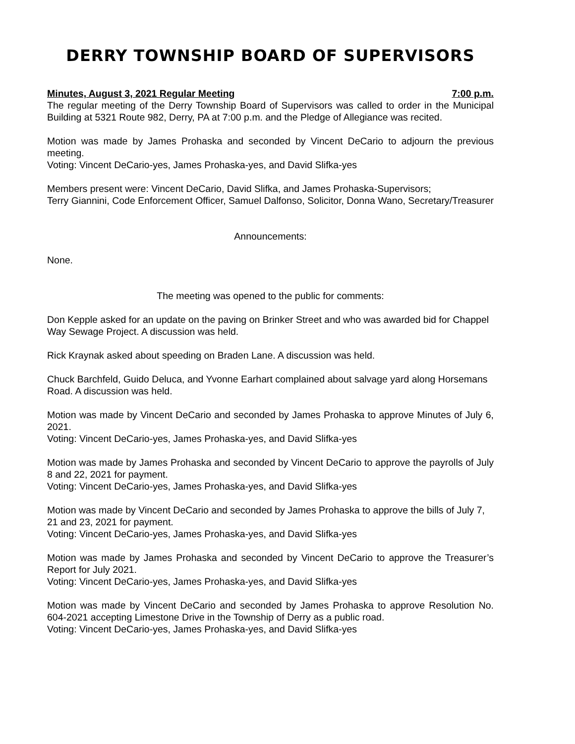DERRY TOWNSHIP BOARD OF SUPERVISORS
Minutes, August 3, 2021 Regular Meeting 7:00 p.m.
The regular meeting of the Derry Township Board of Supervisors was called to order in the Municipal Building at 5321 Route 982, Derry, PA at 7:00 p.m. and the Pledge of Allegiance was recited.
Motion was made by James Prohaska and seconded by Vincent DeCario to adjourn the previous meeting.
Voting: Vincent DeCario-yes, James Prohaska-yes, and David Slifka-yes
Members present were: Vincent DeCario, David Slifka, and James Prohaska-Supervisors;
Terry Giannini, Code Enforcement Officer, Samuel Dalfonso, Solicitor, Donna Wano, Secretary/Treasurer
Announcements:
None.
The meeting was opened to the public for comments:
Don Kepple asked for an update on the paving on Brinker Street and who was awarded bid for Chappel Way Sewage Project. A discussion was held.
Rick Kraynak asked about speeding on Braden Lane. A discussion was held.
Chuck Barchfeld, Guido Deluca, and Yvonne Earhart complained about salvage yard along Horsemans Road. A discussion was held.
Motion was made by Vincent DeCario and seconded by James Prohaska to approve Minutes of July 6, 2021.
Voting: Vincent DeCario-yes, James Prohaska-yes, and David Slifka-yes
Motion was made by James Prohaska and seconded by Vincent DeCario to approve the payrolls of July 8 and 22, 2021 for payment.
Voting: Vincent DeCario-yes, James Prohaska-yes, and David Slifka-yes
Motion was made by Vincent DeCario and seconded by James Prohaska to approve the bills of July 7, 21 and 23, 2021 for payment.
Voting: Vincent DeCario-yes, James Prohaska-yes, and David Slifka-yes
Motion was made by James Prohaska and seconded by Vincent DeCario to approve the Treasurer’s Report for July 2021.
Voting: Vincent DeCario-yes, James Prohaska-yes, and David Slifka-yes
Motion was made by Vincent DeCario and seconded by James Prohaska to approve Resolution No. 604-2021 accepting Limestone Drive in the Township of Derry as a public road.
Voting: Vincent DeCario-yes, James Prohaska-yes, and David Slifka-yes